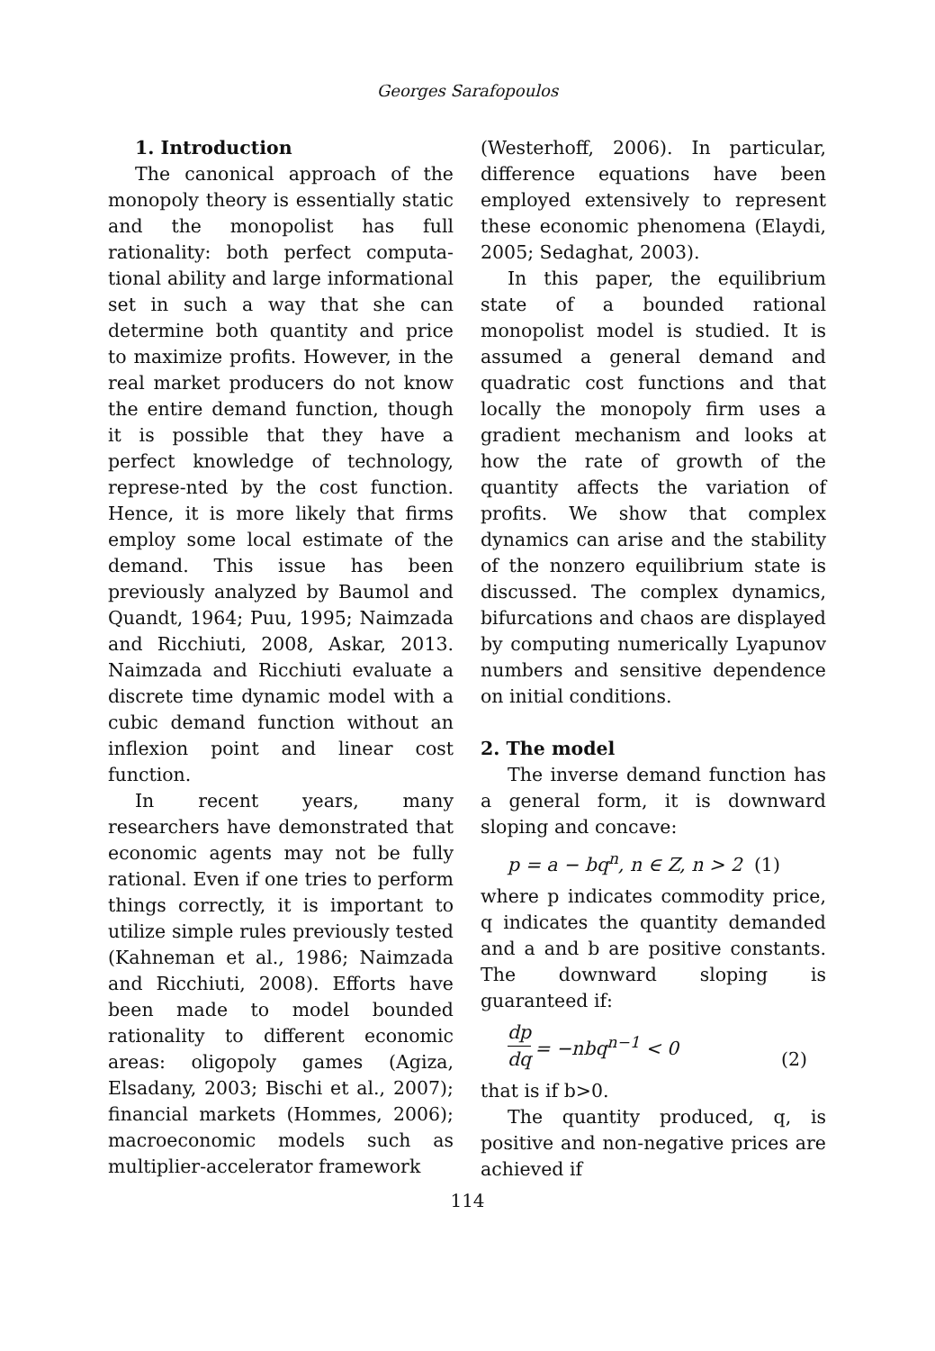Georges Sarafopoulos
1. Introduction
The canonical approach of the monopoly theory is essentially static and the monopolist has full rationality: both perfect computa-tional ability and large informational set in such a way that she can determine both quantity and price to maximize profits. However, in the real market producers do not know the entire demand function, though it is possible that they have a perfect knowledge of technology, represe-nted by the cost function. Hence, it is more likely that firms employ some local estimate of the demand. This issue has been previously analyzed by Baumol and Quandt, 1964; Puu, 1995; Naimzada and Ricchiuti, 2008, Askar, 2013. Naimzada and Ricchiuti evaluate a discrete time dynamic model with a cubic demand function without an inflexion point and linear cost function.
In recent years, many researchers have demonstrated that economic agents may not be fully rational. Even if one tries to perform things correctly, it is important to utilize simple rules previously tested (Kahneman et al., 1986; Naimzada and Ricchiuti, 2008). Efforts have been made to model bounded rationality to different economic areas: oligopoly games (Agiza, Elsadany, 2003; Bischi et al., 2007); financial markets (Hommes, 2006); macroeconomic models such as multiplier-accelerator framework
(Westerhoff, 2006). In particular, difference equations have been employed extensively to represent these economic phenomena (Elaydi, 2005; Sedaghat, 2003).
In this paper, the equilibrium state of a bounded rational monopolist model is studied. It is assumed a general demand and quadratic cost functions and that locally the monopoly firm uses a gradient mechanism and looks at how the rate of growth of the quantity affects the variation of profits. We show that complex dynamics can arise and the stability of the nonzero equilibrium state is discussed. The complex dynamics, bifurcations and chaos are displayed by computing numerically Lyapunov numbers and sensitive dependence on initial conditions.
2. The model
The inverse demand function has a general form, it is downward sloping and concave:
p = a − bq<sup>n</sup>, n ∈ Z, n > 2 (1)
where p indicates commodity price, q indicates the quantity demanded and a and b are positive constants. The downward sloping is guaranteed if:
dp dq = −nbq<sup>n−1</sup> < 0 (2)
that is if b>0.
The quantity produced, q, is positive and non-negative prices are achieved if
114